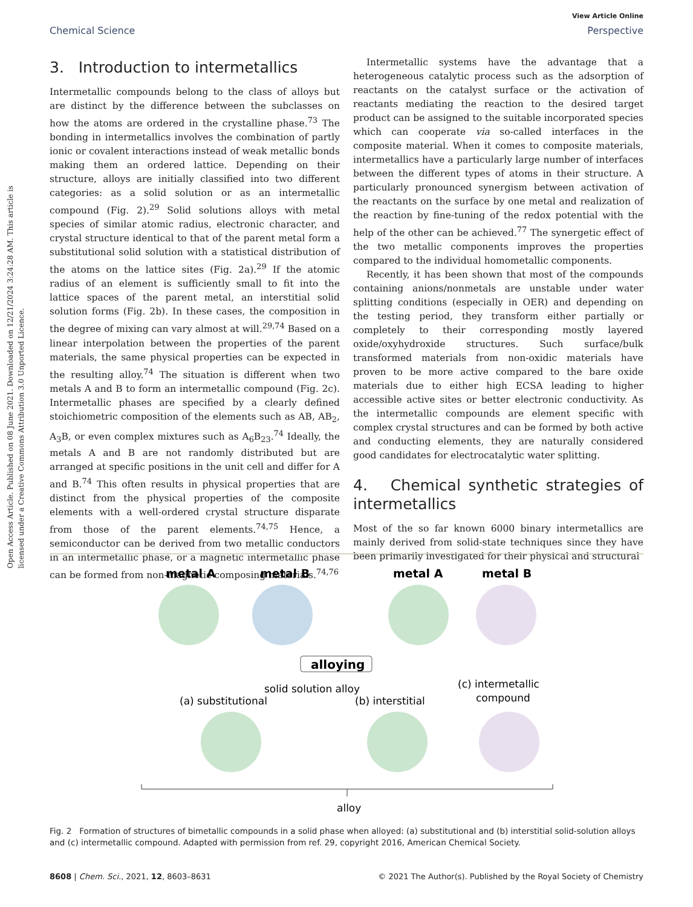View Article Online
Chemical Science Perspective
Open Access Article. Published on 08 June 2021. Downloaded on 12/21/2024 3:24:28 AM. This article is licensed under a Creative Commons Attribution 3.0 Unported Licence.
3. Introduction to intermetallics
Intermetallic compounds belong to the class of alloys but are distinct by the difference between the subclasses on how the atoms are ordered in the crystalline phase.<sup>73</sup> The bonding in intermetallics involves the combination of partly ionic or covalent interactions instead of weak metallic bonds making them an ordered lattice. Depending on their structure, alloys are initially classified into two different categories: as a solid solution or as an intermetallic compound (Fig. 2).<sup>29</sup> Solid solutions alloys with metal species of similar atomic radius, electronic character, and crystal structure identical to that of the parent metal form a substitutional solid solution with a statistical distribution of the atoms on the lattice sites (Fig. 2a).<sup>29</sup> If the atomic radius of an element is sufficiently small to fit into the lattice spaces of the parent metal, an interstitial solid solution forms (Fig. 2b). In these cases, the composition in the degree of mixing can vary almost at will.<sup>29,74</sup> Based on a linear interpolation between the properties of the parent materials, the same physical properties can be expected in the resulting alloy.<sup>74</sup> The situation is different when two metals A and B to form an intermetallic compound (Fig. 2c). Intermetallic phases are specified by a clearly defined stoichiometric composition of the elements such as AB, AB<sub>2</sub>, A<sub>3</sub>B, or even complex mixtures such as A<sub>6</sub>B<sub>23</sub>.<sup>74</sup> Ideally, the metals A and B are not randomly distributed but are arranged at specific positions in the unit cell and differ for A and B.<sup>74</sup> This often results in physical properties that are distinct from the physical properties of the composite elements with a well-ordered crystal structure disparate from those of the parent elements.<sup>74,75</sup> Hence, a semiconductor can be derived from two metallic conductors in an intermetallic phase, or a magnetic intermetallic phase can be formed from non-magnetic composing materials.<sup>74,76</sup>
Intermetallic systems have the advantage that a heterogeneous catalytic process such as the adsorption of reactants on the catalyst surface or the activation of reactants mediating the reaction to the desired target product can be assigned to the suitable incorporated species which can cooperate via so-called interfaces in the composite material. When it comes to composite materials, intermetallics have a particularly large number of interfaces between the different types of atoms in their structure. A particularly pronounced synergism between activation of the reactants on the surface by one metal and realization of the reaction by fine-tuning of the redox potential with the help of the other can be achieved.<sup>77</sup> The synergetic effect of the two metallic components improves the properties compared to the individual homometallic components.
Recently, it has been shown that most of the compounds containing anions/nonmetals are unstable under water splitting conditions (especially in OER) and depending on the testing period, they transform either partially or completely to their corresponding mostly layered oxide/oxyhydroxide structures. Such surface/bulk transformed materials from non-oxidic materials have proven to be more active compared to the bare oxide materials due to either high ECSA leading to higher accessible active sites or better electronic conductivity. As the intermetallic compounds are element specific with complex crystal structures and can be formed by both active and conducting elements, they are naturally considered good candidates for electrocatalytic water splitting.
4. Chemical synthetic strategies of intermetallics
Most of the so far known 6000 binary intermetallics are mainly derived from solid-state techniques since they have been primarily investigated for their physical and structural
metal A
metal B
metal A
metal B
alloying
solid solution alloy
(a) substitutional
(b) interstitial
(c) intermetallic
compound
alloy
Fig. 2 Formation of structures of bimetallic compounds in a solid phase when alloyed: (a) substitutional and (b) interstitial solid-solution alloys and (c) intermetallic compound. Adapted with permission from ref. 29, copyright 2016, American Chemical Society.
8608 | Chem. Sci., 2021, 12, 8603–8631 © 2021 The Author(s). Published by the Royal Society of Chemistry